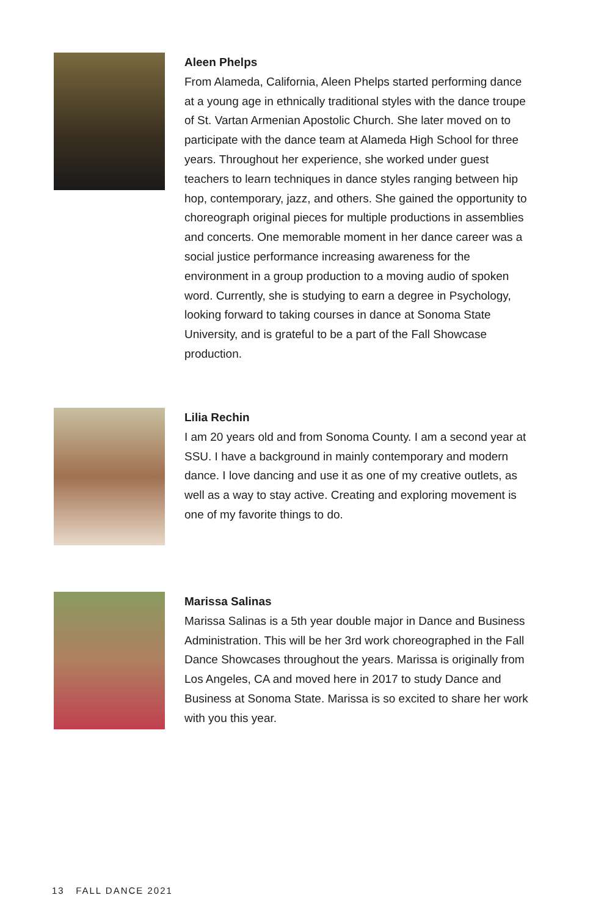Aleen Phelps
From Alameda, California, Aleen Phelps started performing dance at a young age in ethnically traditional styles with the dance troupe of St. Vartan Armenian Apostolic Church. She later moved on to participate with the dance team at Alameda High School for three years. Throughout her experience, she worked under guest teachers to learn techniques in dance styles ranging between hip hop, contemporary, jazz, and others. She gained the opportunity to choreograph original pieces for multiple productions in assemblies and concerts. One memorable moment in her dance career was a social justice performance increasing awareness for the environment in a group production to a moving audio of spoken word. Currently, she is studying to earn a degree in Psychology, looking forward to taking courses in dance at Sonoma State University, and is grateful to be a part of the Fall Showcase production.
Lilia Rechin
I am 20 years old and from Sonoma County. I am a second year at SSU. I have a background in mainly contemporary and modern dance. I love dancing and use it as one of my creative outlets, as well as a way to stay active. Creating and exploring movement is one of my favorite things to do.
Marissa Salinas
Marissa Salinas is a 5th year double major in Dance and Business Administration. This will be her 3rd work choreographed in the Fall Dance Showcases throughout the years. Marissa is originally from Los Angeles, CA and moved here in 2017 to study Dance and Business at Sonoma State. Marissa is so excited to share her work with you this year.
13 FALL DANCE 2021